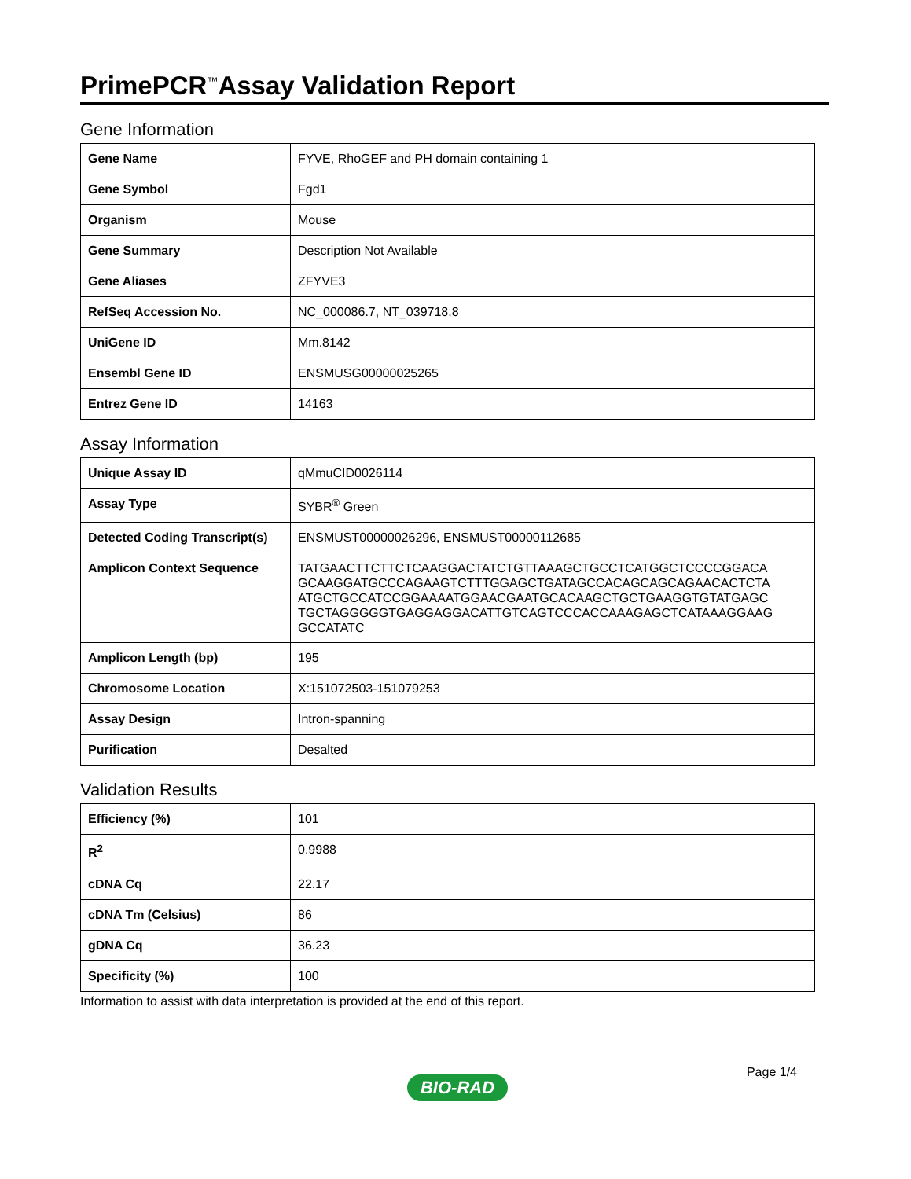PrimePCR<sup>™</sup>Assay Validation Report
Gene Information
| Gene Name | FYVE, RhoGEF and PH domain containing 1 |
| Gene Symbol | Fgd1 |
| Organism | Mouse |
| Gene Summary | Description Not Available |
| Gene Aliases | ZFYVE3 |
| RefSeq Accession No. | NC_000086.7, NT_039718.8 |
| UniGene ID | Mm.8142 |
| Ensembl Gene ID | ENSMUSG00000025265 |
| Entrez Gene ID | 14163 |
Assay Information
| Unique Assay ID | qMmuCID0026114 |
| Assay Type | SYBR<sup>®</sup> Green |
| Detected Coding Transcript(s) | ENSMUST00000026296, ENSMUST00000112685 |
| Amplicon Context Sequence | TATGAACTTCTTCTCAAGGACTATCTGTTAAAGCTGCCTCATGGCTCCCCGGACA GCAAGGATGCCCAGAAGTCTTTGGAGCTGATAGCCACAGCAGCAGAACACTCTA ATGCTGCCATCCGGAAAATGGAACGAATGCACAAGCTGCTGAAGGTGTATGAGC TGCTAGGGGGTGAGGAGGACATTGTCAGTCCCACCAAAGAGCTCATAAAGGAAG GCCATATC |
| Amplicon Length (bp) | 195 |
| Chromosome Location | X:151072503-151079253 |
| Assay Design | Intron-spanning |
| Purification | Desalted |
Validation Results
| Efficiency (%) | 101 |
| R<sup>2</sup> | 0.9988 |
| cDNA Cq | 22.17 |
| cDNA Tm (Celsius) | 86 |
| gDNA Cq | 36.23 |
| Specificity (%) | 100 |
Information to assist with data interpretation is provided at the end of this report.
Page 1/4
BIO-RAD